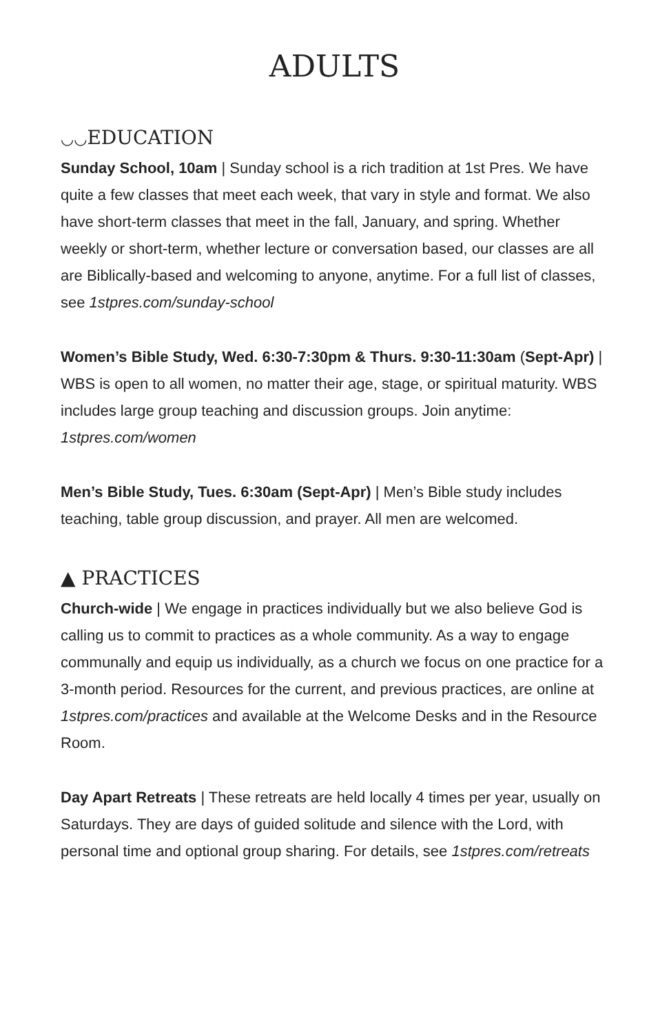ADULTS
◡◡EDUCATION
Sunday School, 10am | Sunday school is a rich tradition at 1st Pres. We have quite a few classes that meet each week, that vary in style and format. We also have short-term classes that meet in the fall, January, and spring. Whether weekly or short-term, whether lecture or conversation based, our classes are all are Biblically-based and welcoming to anyone, anytime. For a full list of classes, see 1stpres.com/sunday-school
Women’s Bible Study, Wed. 6:30-7:30pm & Thurs. 9:30-11:30am (Sept-Apr) | WBS is open to all women, no matter their age, stage, or spiritual maturity. WBS includes large group teaching and discussion groups. Join anytime: 1stpres.com/women
Men’s Bible Study, Tues. 6:30am (Sept-Apr) | Men’s Bible study includes teaching, table group discussion, and prayer. All men are welcomed.
▲ PRACTICES
Church-wide | We engage in practices individually but we also believe God is calling us to commit to practices as a whole community. As a way to engage communally and equip us individually, as a church we focus on one practice for a 3-month period. Resources for the current, and previous practices, are online at 1stpres.com/practices and available at the Welcome Desks and in the Resource Room.
Day Apart Retreats | These retreats are held locally 4 times per year, usually on Saturdays. They are days of guided solitude and silence with the Lord, with personal time and optional group sharing. For details, see 1stpres.com/retreats